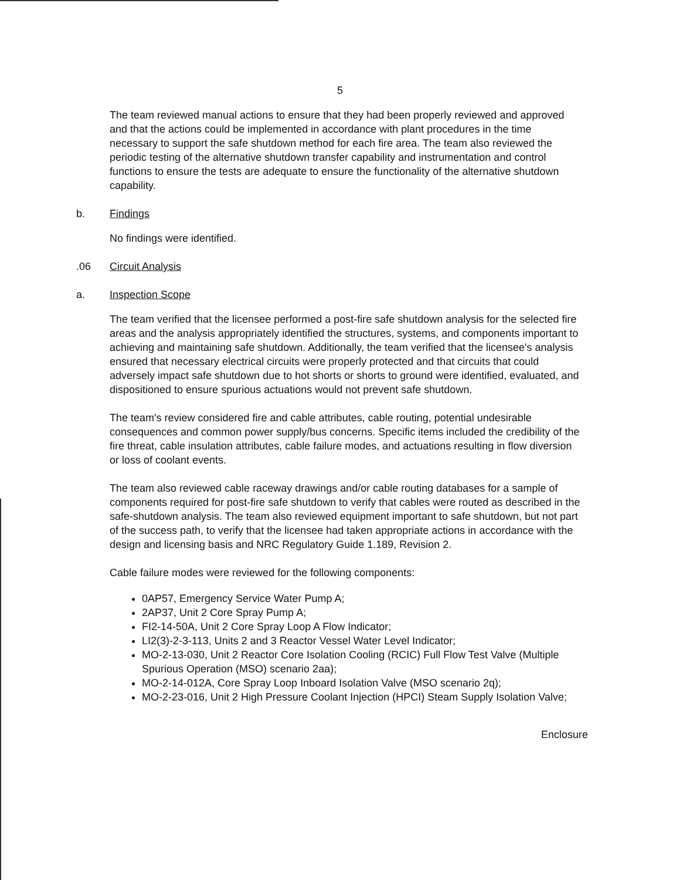5
The team reviewed manual actions to ensure that they had been properly reviewed and approved and that the actions could be implemented in accordance with plant procedures in the time necessary to support the safe shutdown method for each fire area. The team also reviewed the periodic testing of the alternative shutdown transfer capability and instrumentation and control functions to ensure the tests are adequate to ensure the functionality of the alternative shutdown capability.
b. Findings
No findings were identified.
.06 Circuit Analysis
a. Inspection Scope
The team verified that the licensee performed a post-fire safe shutdown analysis for the selected fire areas and the analysis appropriately identified the structures, systems, and components important to achieving and maintaining safe shutdown. Additionally, the team verified that the licensee's analysis ensured that necessary electrical circuits were properly protected and that circuits that could adversely impact safe shutdown due to hot shorts or shorts to ground were identified, evaluated, and dispositioned to ensure spurious actuations would not prevent safe shutdown.
The team's review considered fire and cable attributes, cable routing, potential undesirable consequences and common power supply/bus concerns. Specific items included the credibility of the fire threat, cable insulation attributes, cable failure modes, and actuations resulting in flow diversion or loss of coolant events.
The team also reviewed cable raceway drawings and/or cable routing databases for a sample of components required for post-fire safe shutdown to verify that cables were routed as described in the safe-shutdown analysis. The team also reviewed equipment important to safe shutdown, but not part of the success path, to verify that the licensee had taken appropriate actions in accordance with the design and licensing basis and NRC Regulatory Guide 1.189, Revision 2.
Cable failure modes were reviewed for the following components:
0AP57, Emergency Service Water Pump A;
2AP37, Unit 2 Core Spray Pump A;
FI2-14-50A, Unit 2 Core Spray Loop A Flow Indicator;
LI2(3)-2-3-113, Units 2 and 3 Reactor Vessel Water Level Indicator;
MO-2-13-030, Unit 2 Reactor Core Isolation Cooling (RCIC) Full Flow Test Valve (Multiple Spurious Operation (MSO) scenario 2aa);
MO-2-14-012A, Core Spray Loop Inboard Isolation Valve (MSO scenario 2q);
MO-2-23-016, Unit 2 High Pressure Coolant Injection (HPCI) Steam Supply Isolation Valve;
Enclosure